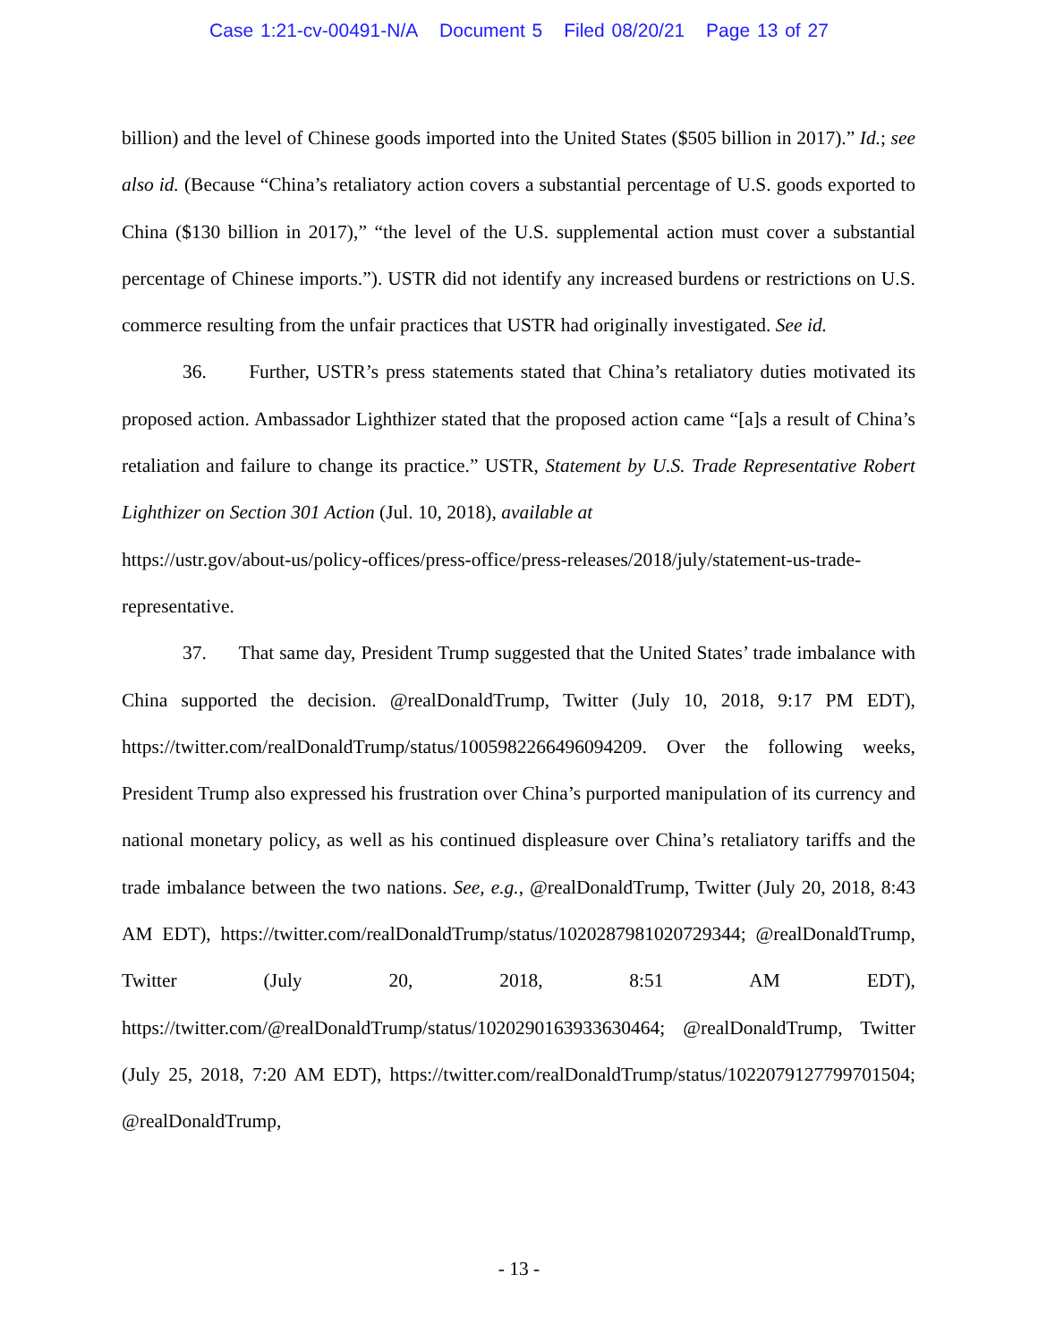Case 1:21-cv-00491-N/A Document 5 Filed 08/20/21 Page 13 of 27
billion) and the level of Chinese goods imported into the United States ($505 billion in 2017).” Id.; see also id. (Because “China’s retaliatory action covers a substantial percentage of U.S. goods exported to China ($130 billion in 2017),” “the level of the U.S. supplemental action must cover a substantial percentage of Chinese imports.”). USTR did not identify any increased burdens or restrictions on U.S. commerce resulting from the unfair practices that USTR had originally investigated. See id.
36. Further, USTR’s press statements stated that China’s retaliatory duties motivated its proposed action. Ambassador Lighthizer stated that the proposed action came “[a]s a result of China’s retaliation and failure to change its practice.” USTR, Statement by U.S. Trade Representative Robert Lighthizer on Section 301 Action (Jul. 10, 2018), available at
https://ustr.gov/about-us/policy-offices/press-office/press-releases/2018/july/statement-us-trade-representative.
37. That same day, President Trump suggested that the United States’ trade imbalance with China supported the decision. @realDonaldTrump, Twitter (July 10, 2018, 9:17 PM EDT), https://twitter.com/realDonaldTrump/status/1005982266496094209. Over the following weeks, President Trump also expressed his frustration over China’s purported manipulation of its currency and national monetary policy, as well as his continued displeasure over China’s retaliatory tariffs and the trade imbalance between the two nations. See, e.g., @realDonaldTrump, Twitter (July 20, 2018, 8:43 AM EDT), https://twitter.com/realDonaldTrump/status/1020287981020729344; @realDonaldTrump, Twitter (July 20, 2018, 8:51 AM EDT), https://twitter.com/@realDonaldTrump/status/1020290163933630464; @realDonaldTrump, Twitter (July 25, 2018, 7:20 AM EDT), https://twitter.com/realDonaldTrump/status/1022079127799701504; @realDonaldTrump,
- 13 -